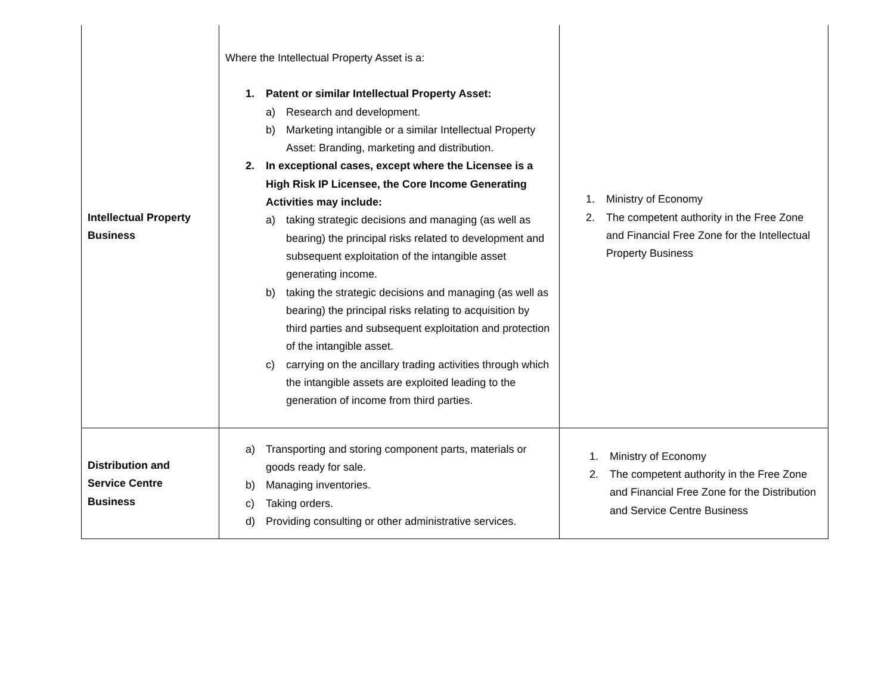| Intellectual Property Business | Where the Intellectual Property Asset is a: 1. Patent or similar Intellectual Property Asset: a) Research and development. b) Marketing intangible or a similar Intellectual Property Asset: Branding, marketing and distribution. 2. In exceptional cases, except where the Licensee is a High Risk IP Licensee, the Core Income Generating Activities may include: a) taking strategic decisions and managing (as well as bearing) the principal risks related to development and subsequent exploitation of the intangible asset generating income. b) taking the strategic decisions and managing (as well as bearing) the principal risks relating to acquisition by third parties and subsequent exploitation and protection of the intangible asset. c) carrying on the ancillary trading activities through which the intangible assets are exploited leading to the generation of income from third parties. | 1. Ministry of Economy 2. The competent authority in the Free Zone and Financial Free Zone for the Intellectual Property Business |
| Distribution and Service Centre Business | a) Transporting and storing component parts, materials or goods ready for sale. b) Managing inventories. c) Taking orders. d) Providing consulting or other administrative services. | 1. Ministry of Economy 2. The competent authority in the Free Zone and Financial Free Zone for the Distribution and Service Centre Business |